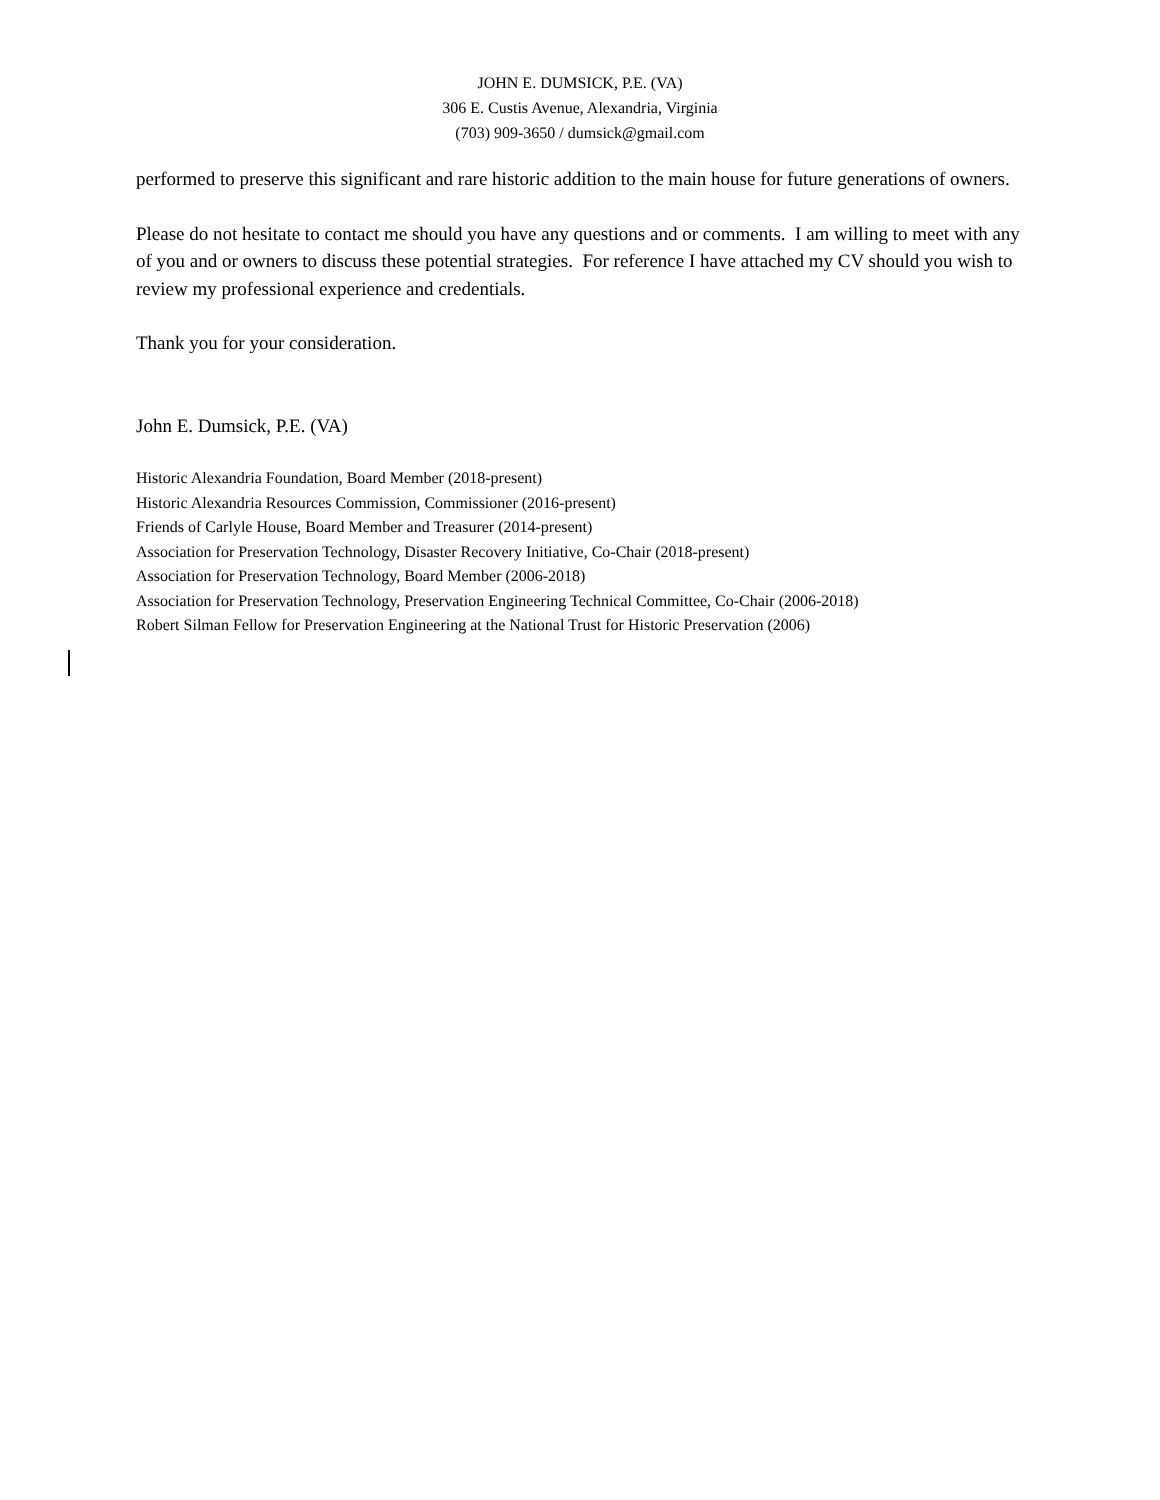JOHN E. DUMSICK, P.E. (VA)
306 E. Custis Avenue, Alexandria, Virginia
(703) 909-3650 / dumsick@gmail.com
performed to preserve this significant and rare historic addition to the main house for future generations of owners.
Please do not hesitate to contact me should you have any questions and or comments. I am willing to meet with any of you and or owners to discuss these potential strategies. For reference I have attached my CV should you wish to review my professional experience and credentials.
Thank you for your consideration.
John E. Dumsick, P.E. (VA)
Historic Alexandria Foundation, Board Member (2018-present)
Historic Alexandria Resources Commission, Commissioner (2016-present)
Friends of Carlyle House, Board Member and Treasurer (2014-present)
Association for Preservation Technology, Disaster Recovery Initiative, Co-Chair (2018-present)
Association for Preservation Technology, Board Member (2006-2018)
Association for Preservation Technology, Preservation Engineering Technical Committee, Co-Chair (2006-2018)
Robert Silman Fellow for Preservation Engineering at the National Trust for Historic Preservation (2006)